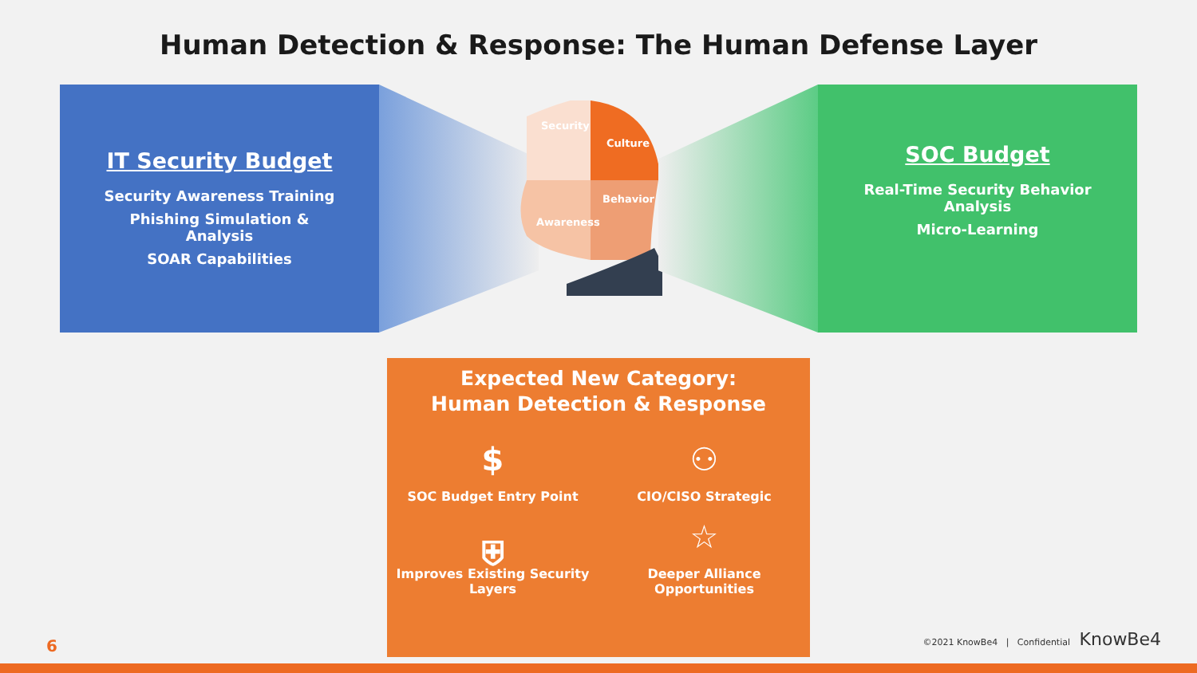Human Detection & Response: The Human Defense Layer
IT Security Budget
Security Awareness Training
Phishing Simulation &
Analysis
SOAR Capabilities
Security
Culture
Behavior
Awareness
SOC Budget
Real-Time Security Behavior
Analysis
Micro-Learning
Expected New Category:
Human Detection & Response
$
SOC Budget Entry Point
⚇
CIO/CISO Strategic
⛨
Improves Existing Security Layers
☆
Deeper Alliance Opportunities
6
©2021 KnowBe4 | Confidential KnowBe4